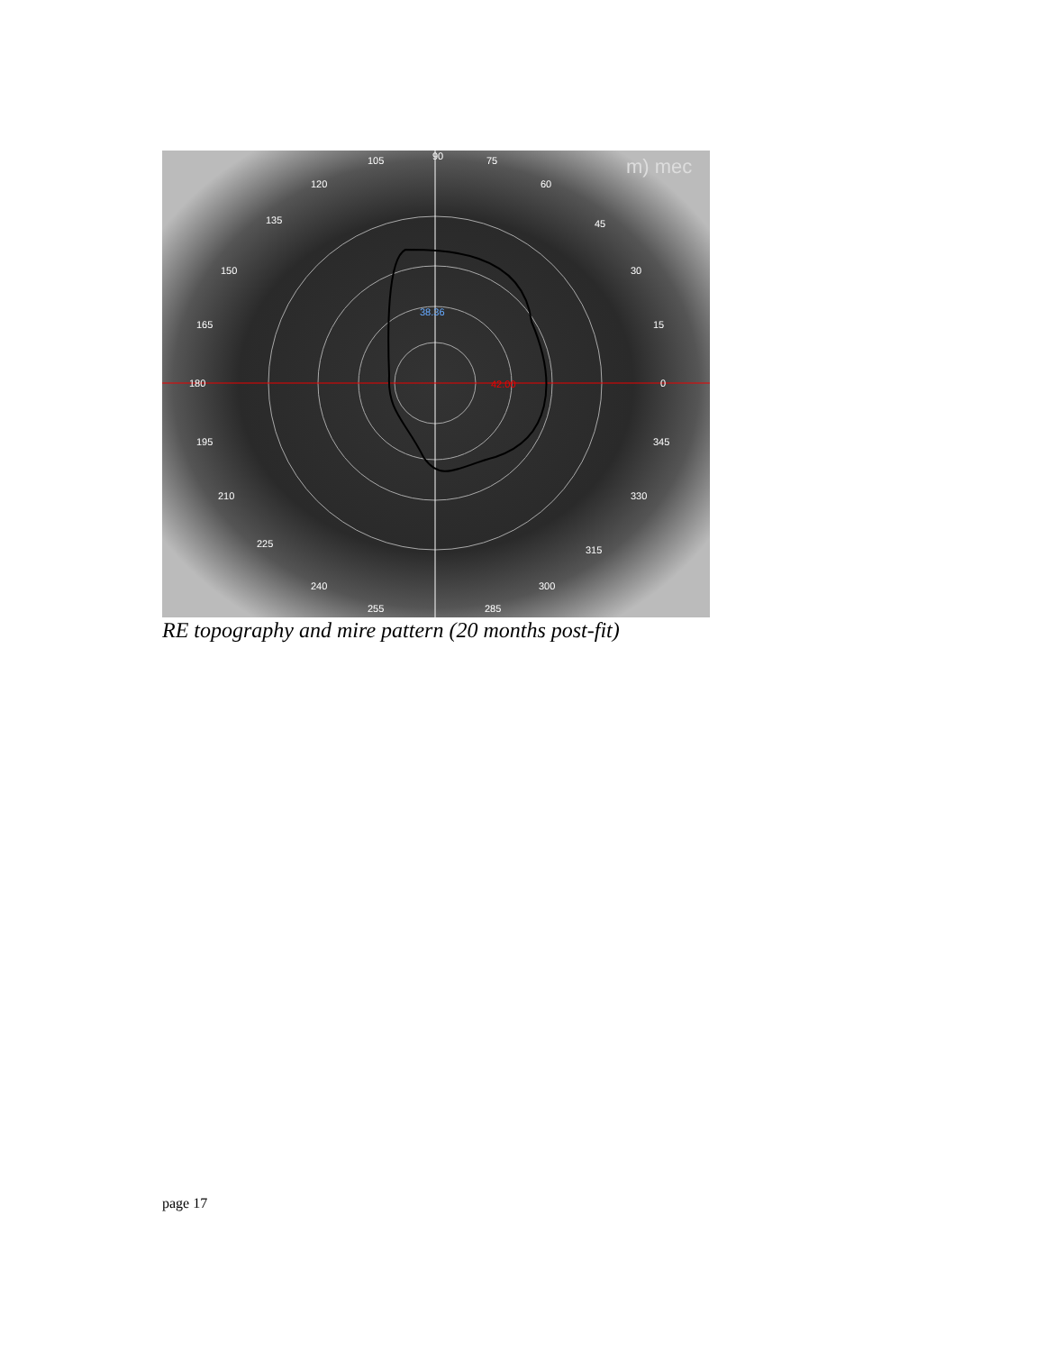90
105
75
120
60
135
45
150
30
165
15
180
0
195
345
210
330
225
315
240
300
255
285
38.36
42.00
m) mec
RE topography and mire pattern (20 months post-fit)
page 17